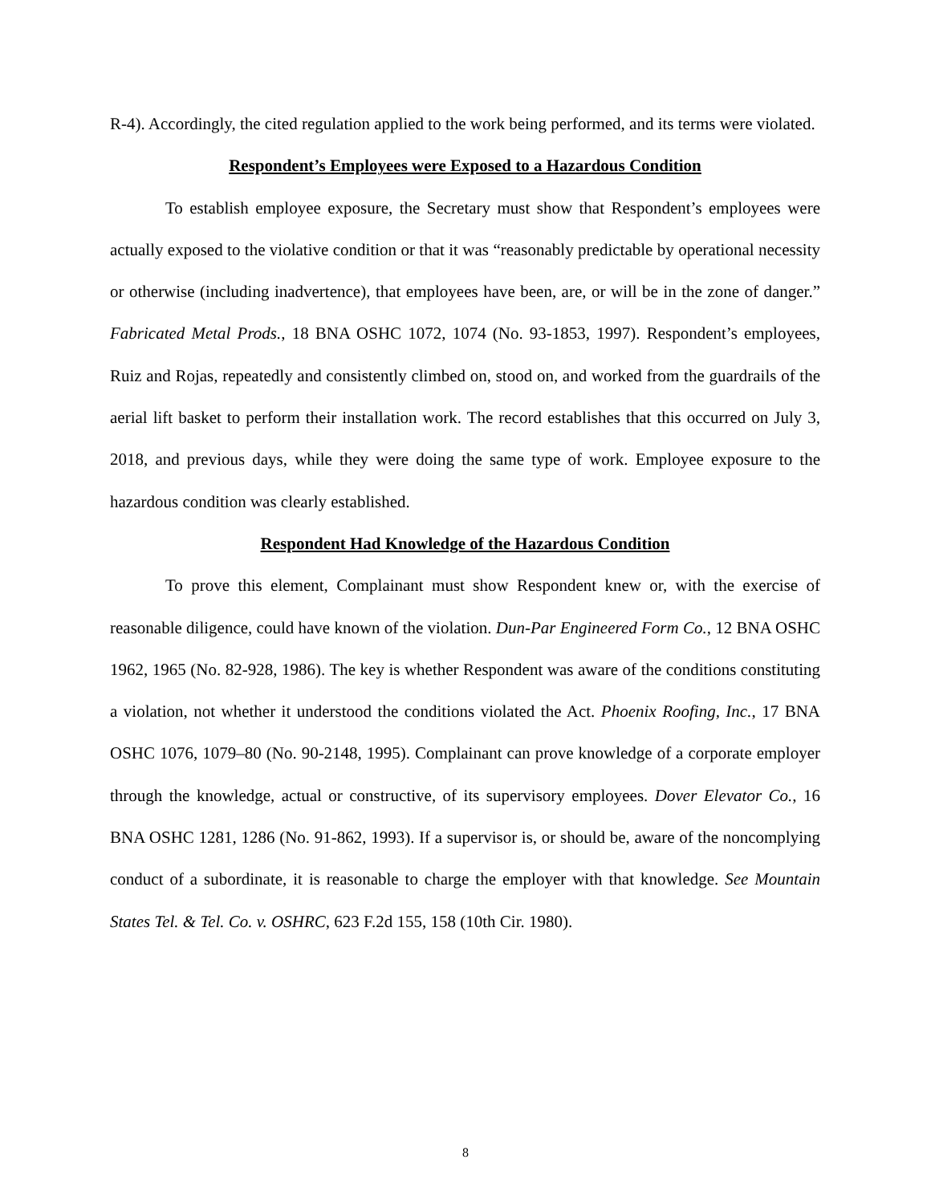R-4). Accordingly, the cited regulation applied to the work being performed, and its terms were violated.
Respondent’s Employees were Exposed to a Hazardous Condition
To establish employee exposure, the Secretary must show that Respondent’s employees were actually exposed to the violative condition or that it was “reasonably predictable by operational necessity or otherwise (including inadvertence), that employees have been, are, or will be in the zone of danger.” Fabricated Metal Prods., 18 BNA OSHC 1072, 1074 (No. 93-1853, 1997). Respondent’s employees, Ruiz and Rojas, repeatedly and consistently climbed on, stood on, and worked from the guardrails of the aerial lift basket to perform their installation work. The record establishes that this occurred on July 3, 2018, and previous days, while they were doing the same type of work. Employee exposure to the hazardous condition was clearly established.
Respondent Had Knowledge of the Hazardous Condition
To prove this element, Complainant must show Respondent knew or, with the exercise of reasonable diligence, could have known of the violation. Dun-Par Engineered Form Co., 12 BNA OSHC 1962, 1965 (No. 82-928, 1986). The key is whether Respondent was aware of the conditions constituting a violation, not whether it understood the conditions violated the Act. Phoenix Roofing, Inc., 17 BNA OSHC 1076, 1079–80 (No. 90-2148, 1995). Complainant can prove knowledge of a corporate employer through the knowledge, actual or constructive, of its supervisory employees. Dover Elevator Co., 16 BNA OSHC 1281, 1286 (No. 91-862, 1993). If a supervisor is, or should be, aware of the noncomplying conduct of a subordinate, it is reasonable to charge the employer with that knowledge. See Mountain States Tel. & Tel. Co. v. OSHRC, 623 F.2d 155, 158 (10th Cir. 1980).
8